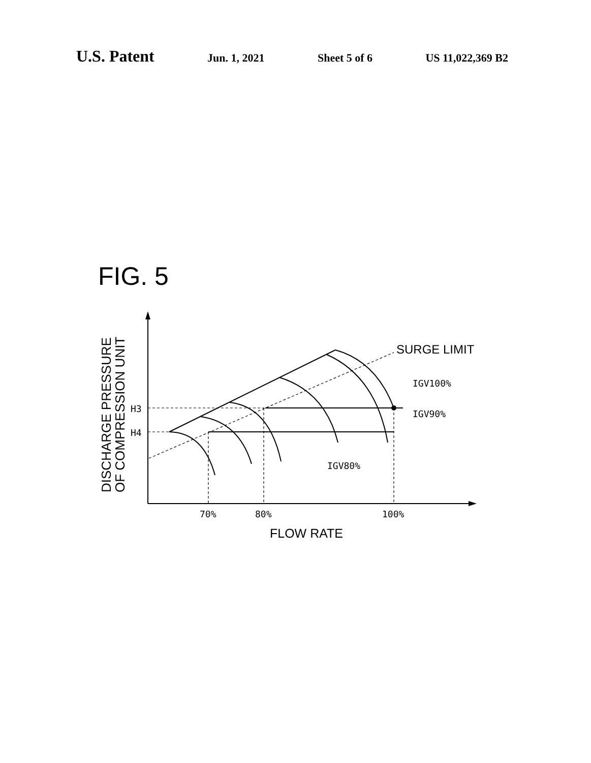U.S. Patent Jun. 1, 2021 Sheet 5 of 6 US 11,022,369 B2
FIG. 5
SURGE LIMIT
IGV100%
IGV90%
IGV80%
H3
H4
70%
80%
100%
FLOW RATE
DISCHARGE PRESSURE
OF COMPRESSION UNIT